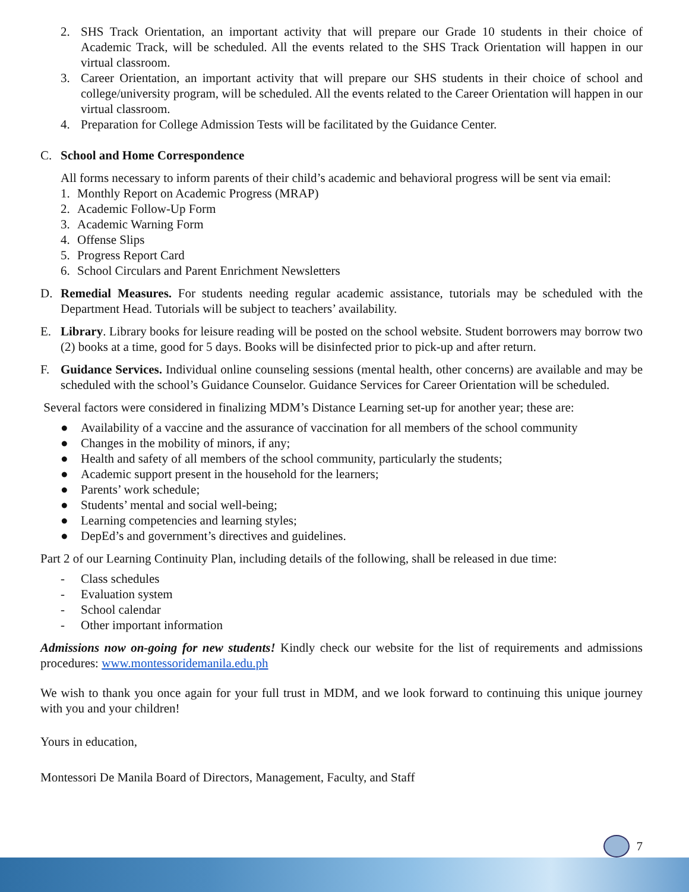2. SHS Track Orientation, an important activity that will prepare our Grade 10 students in their choice of Academic Track, will be scheduled. All the events related to the SHS Track Orientation will happen in our virtual classroom.
3. Career Orientation, an important activity that will prepare our SHS students in their choice of school and college/university program, will be scheduled. All the events related to the Career Orientation will happen in our virtual classroom.
4. Preparation for College Admission Tests will be facilitated by the Guidance Center.
C. School and Home Correspondence
All forms necessary to inform parents of their child’s academic and behavioral progress will be sent via email:
1. Monthly Report on Academic Progress (MRAP)
2. Academic Follow-Up Form
3. Academic Warning Form
4. Offense Slips
5. Progress Report Card
6. School Circulars and Parent Enrichment Newsletters
D. Remedial Measures. For students needing regular academic assistance, tutorials may be scheduled with the Department Head. Tutorials will be subject to teachers’ availability.
E. Library. Library books for leisure reading will be posted on the school website. Student borrowers may borrow two (2) books at a time, good for 5 days. Books will be disinfected prior to pick-up and after return.
F. Guidance Services. Individual online counseling sessions (mental health, other concerns) are available and may be scheduled with the school’s Guidance Counselor. Guidance Services for Career Orientation will be scheduled.
Several factors were considered in finalizing MDM’s Distance Learning set-up for another year; these are:
● Availability of a vaccine and the assurance of vaccination for all members of the school community
● Changes in the mobility of minors, if any;
● Health and safety of all members of the school community, particularly the students;
● Academic support present in the household for the learners;
● Parents’ work schedule;
● Students’ mental and social well-being;
● Learning competencies and learning styles;
● DepEd’s and government’s directives and guidelines.
Part 2 of our Learning Continuity Plan, including details of the following, shall be released in due time:
- Class schedules
- Evaluation system
- School calendar
- Other important information
Admissions now on-going for new students! Kindly check our website for the list of requirements and admissions procedures: www.montessoridemanila.edu.ph
We wish to thank you once again for your full trust in MDM, and we look forward to continuing this unique journey with you and your children!
Yours in education,
Montessori De Manila Board of Directors, Management, Faculty, and Staff
7